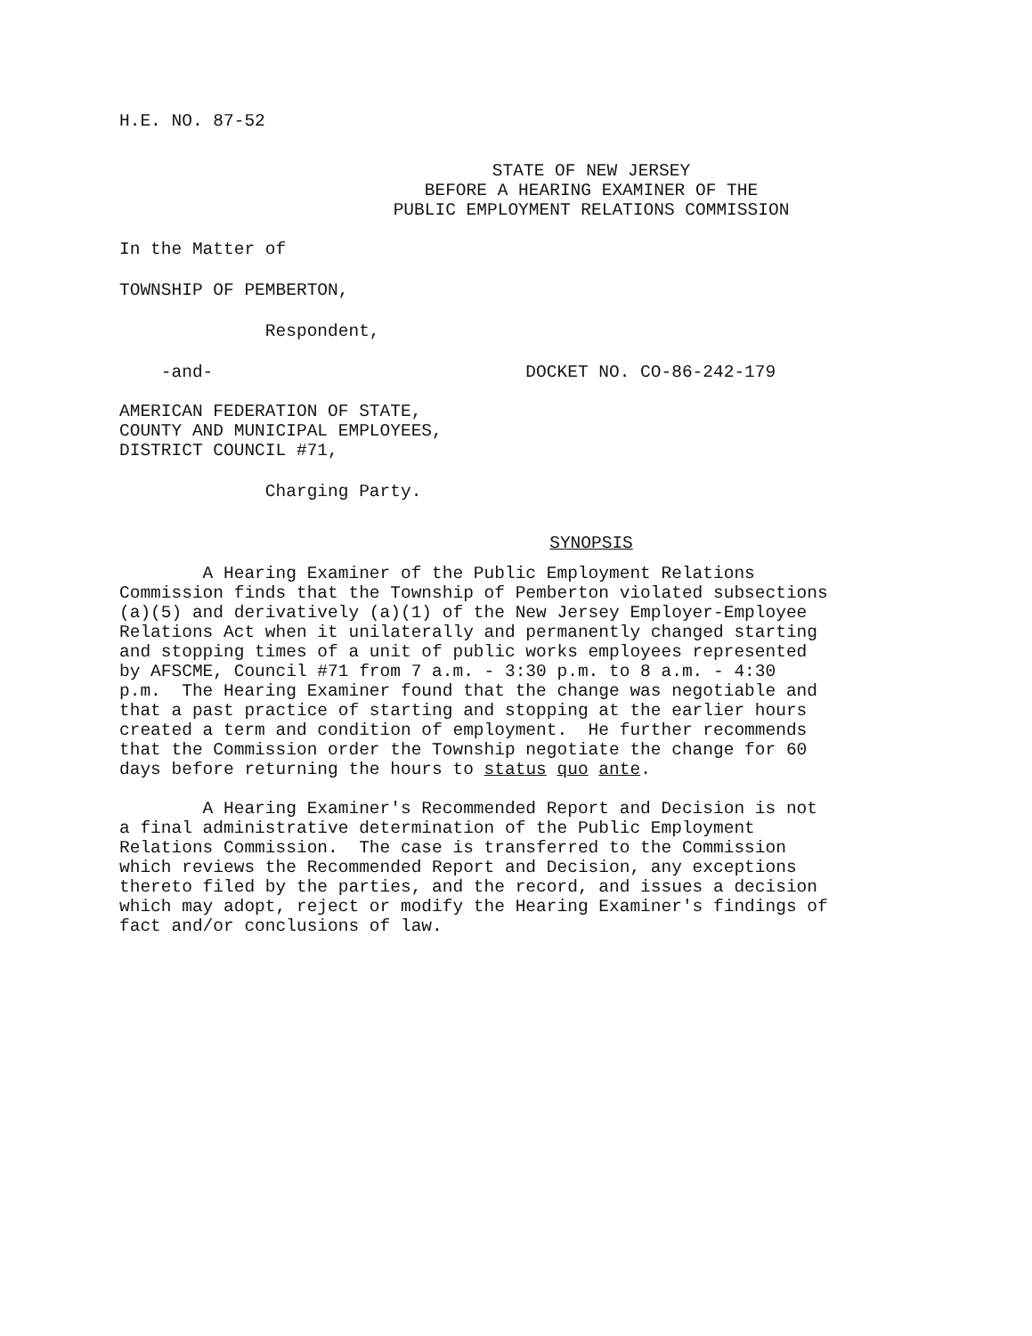H.E. NO. 87-52
STATE OF NEW JERSEY BEFORE A HEARING EXAMINER OF THE PUBLIC EMPLOYMENT RELATIONS COMMISSION
In the Matter of
TOWNSHIP OF PEMBERTON,
Respondent,
-and- DOCKET NO. CO-86-242-179
AMERICAN FEDERATION OF STATE, COUNTY AND MUNICIPAL EMPLOYEES, DISTRICT COUNCIL #71,
Charging Party.
SYNOPSIS
A Hearing Examiner of the Public Employment Relations Commission finds that the Township of Pemberton violated subsections (a)(5) and derivatively (a)(1) of the New Jersey Employer-Employee Relations Act when it unilaterally and permanently changed starting and stopping times of a unit of public works employees represented by AFSCME, Council #71 from 7 a.m. - 3:30 p.m. to 8 a.m. - 4:30 p.m. The Hearing Examiner found that the change was negotiable and that a past practice of starting and stopping at the earlier hours created a term and condition of employment. He further recommends that the Commission order the Township negotiate the change for 60 days before returning the hours to status quo ante.
A Hearing Examiner's Recommended Report and Decision is not a final administrative determination of the Public Employment Relations Commission. The case is transferred to the Commission which reviews the Recommended Report and Decision, any exceptions thereto filed by the parties, and the record, and issues a decision which may adopt, reject or modify the Hearing Examiner's findings of fact and/or conclusions of law.